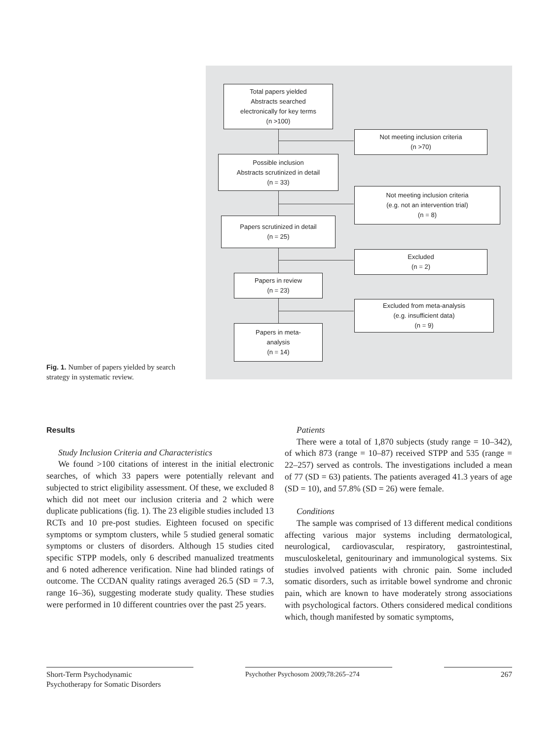Total papers yielded
Abstracts searched
electronically for key terms
(n >100)
Not meeting inclusion criteria
(n >70)
Possible inclusion
Abstracts scrutinized in detail
(n = 33)
Not meeting inclusion criteria
(e.g. not an intervention trial)
(n = 8)
Papers scrutinized in detail
(n = 25)
Excluded
(n = 2)
Papers in review
(n = 23)
Excluded from meta-analysis
(e.g. insufficient data)
(n = 9)
Papers in meta-
analysis
(n = 14)
Fig. 1. Number of papers yielded by search strategy in systematic review.
Results
Study Inclusion Criteria and Characteristics
We found >100 citations of interest in the initial electronic searches, of which 33 papers were potentially relevant and subjected to strict eligibility assessment. Of these, we excluded 8 which did not meet our inclusion criteria and 2 which were duplicate publications (fig. 1). The 23 eligible studies included 13 RCTs and 10 pre-post studies. Eighteen focused on specific symptoms or symptom clusters, while 5 studied general somatic symptoms or clusters of disorders. Although 15 studies cited specific STPP models, only 6 described manualized treatments and 6 noted adherence verification. Nine had blinded ratings of outcome. The CCDAN quality ratings averaged 26.5 (SD = 7.3, range 16–36), suggesting moderate study quality. These studies were performed in 10 different countries over the past 25 years.
Patients
There were a total of 1,870 subjects (study range = 10–342), of which 873 (range = 10–87) received STPP and 535 (range = 22–257) served as controls. The investigations included a mean of 77 (SD = 63) patients. The patients averaged 41.3 years of age (SD = 10), and 57.8% (SD = 26) were female.
Conditions
The sample was comprised of 13 different medical conditions affecting various major systems including dermatological, neurological, cardiovascular, respiratory, gastrointestinal, musculoskeletal, genitourinary and immunological systems. Six studies involved patients with chronic pain. Some included somatic disorders, such as irritable bowel syndrome and chronic pain, which are known to have moderately strong associations with psychological factors. Others considered medical conditions which, though manifested by somatic symptoms,
Short-Term Psychodynamic
Psychotherapy for Somatic Disorders
Psychother Psychosom 2009;78:265–274
267